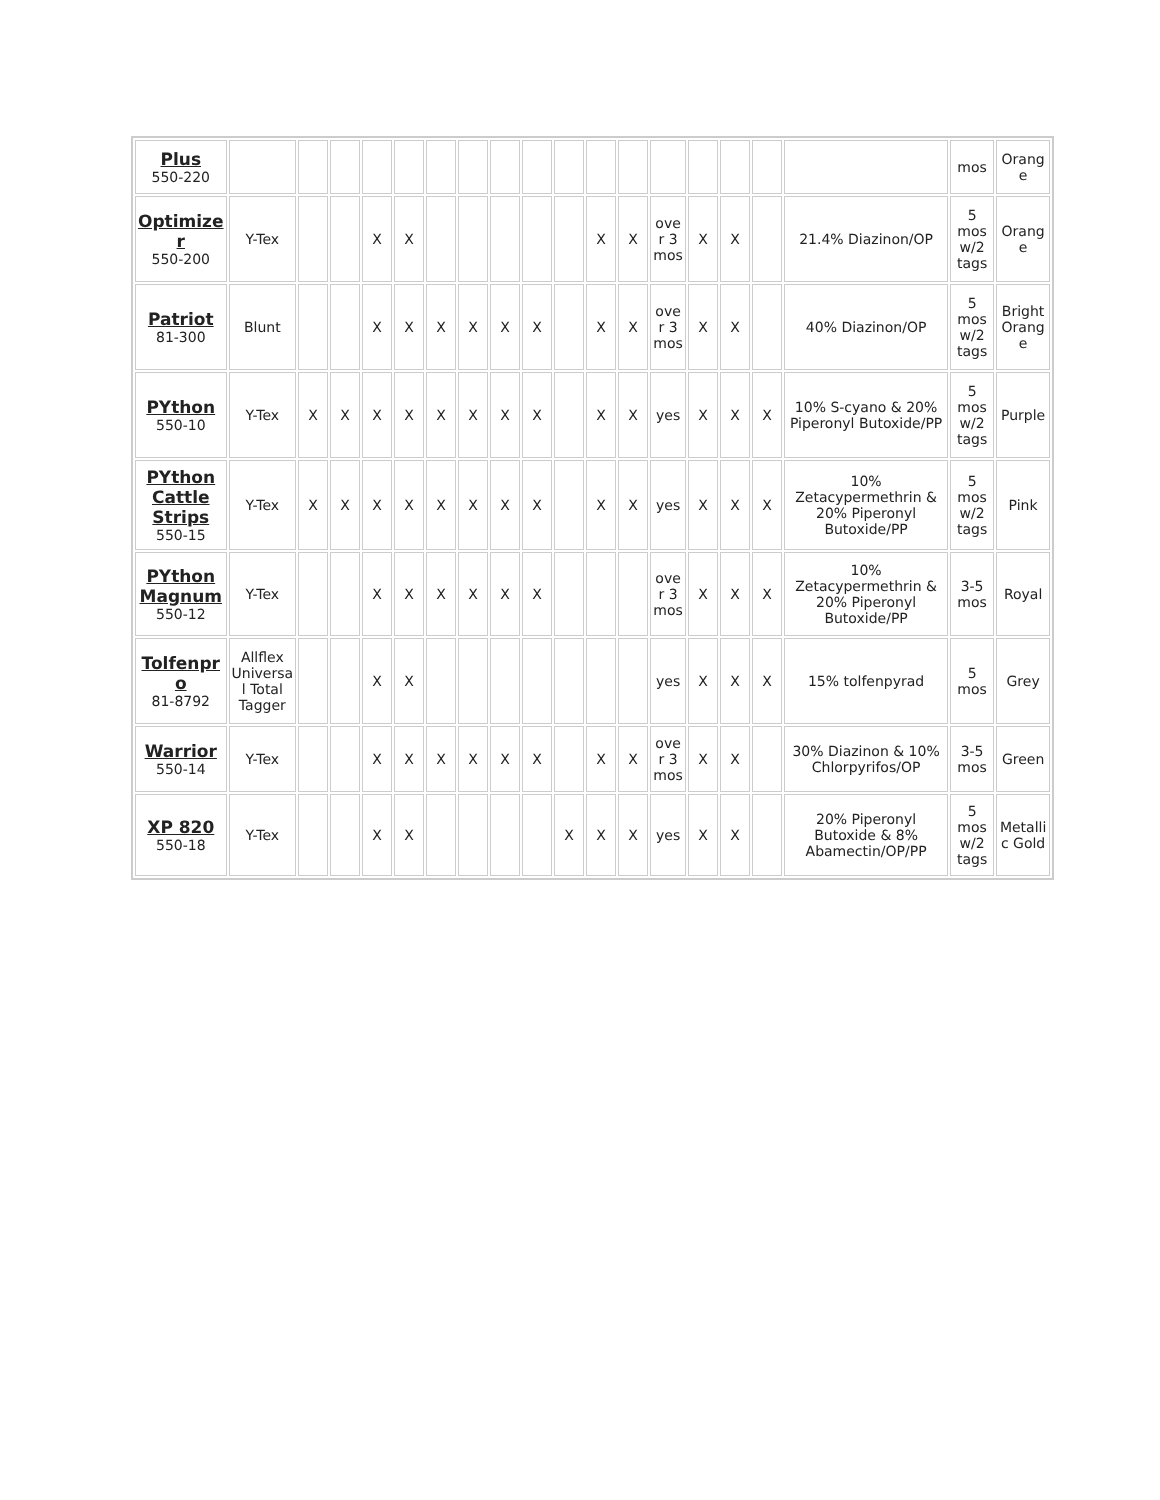| Plus 550-220 | | | | | | | | | | | | | | | | | | mos | Orang e |
| Optimize r 550-200 | Y-Tex | | | X | X | | | | | | X | X | ove r 3 mos | X | X | | 21.4% Diazinon/OP | 5 mos w/2 tags | Orang e |
| Patriot 81-300 | Blunt | | | X | X | X | X | X | X | | X | X | ove r 3 mos | X | X | | 40% Diazinon/OP | 5 mos w/2 tags | Bright Orang e |
| PYthon 550-10 | Y-Tex | X | X | X | X | X | X | X | X | | X | X | yes | X | X | X | 10% S-cyano & 20% Piperonyl Butoxide/PP | 5 mos w/2 tags | Purple |
| PYthon Cattle Strips 550-15 | Y-Tex | X | X | X | X | X | X | X | X | | X | X | yes | X | X | X | 10% Zetacypermethrin & 20% Piperonyl Butoxide/PP | 5 mos w/2 tags | Pink |
| PYthon Magnum 550-12 | Y-Tex | | | X | X | X | X | X | X | | | | ove r 3 mos | X | X | X | 10% Zetacypermethrin & 20% Piperonyl Butoxide/PP | 3-5 mos | Royal |
| Tolfenpr o 81-8792 | Allflex Universa l Total Tagger | | | X | X | | | | | | | | yes | X | X | X | 15% tolfenpyrad | 5 mos | Grey |
| Warrior 550-14 | Y-Tex | | | X | X | X | X | X | X | | X | X | ove r 3 mos | X | X | | 30% Diazinon & 10% Chlorpyrifos/OP | 3-5 mos | Green |
| XP 820 550-18 | Y-Tex | | | X | X | | | | | X | X | X | yes | X | X | | 20% Piperonyl Butoxide & 8% Abamectin/OP/PP | 5 mos w/2 tags | Metalli c Gold |